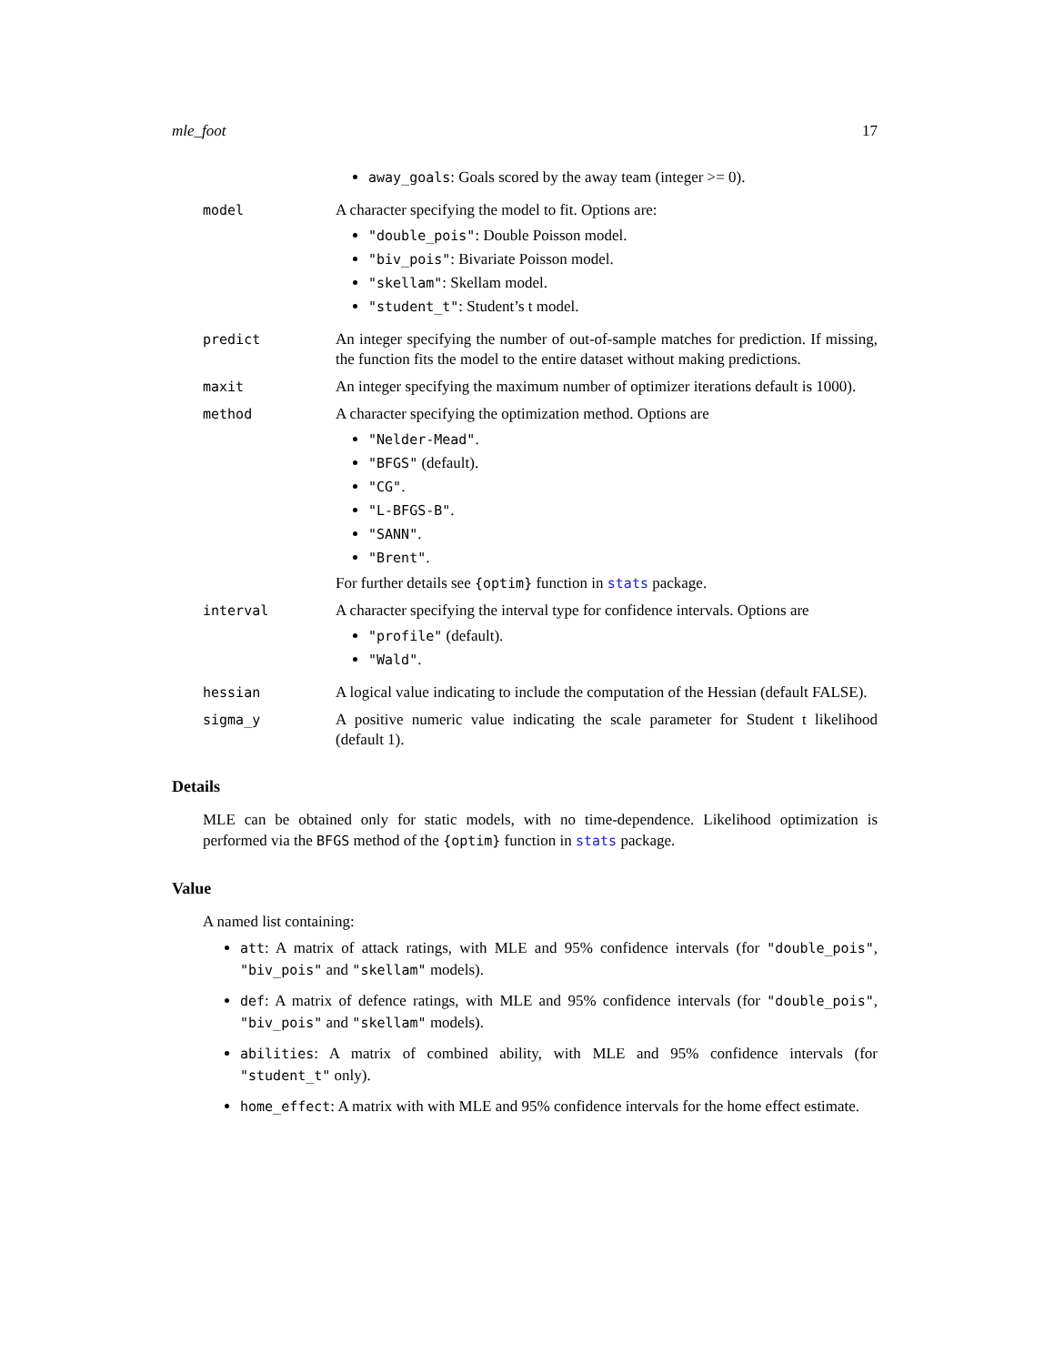mle_foot 17
away_goals: Goals scored by the away team (integer >= 0).
model A character specifying the model to fit. Options are:
"double_pois": Double Poisson model.
"biv_pois": Bivariate Poisson model.
"skellam": Skellam model.
"student_t": Student’s t model.
predict An integer specifying the number of out-of-sample matches for prediction. If missing, the function fits the model to the entire dataset without making predictions.
maxit An integer specifying the maximum number of optimizer iterations default is 1000).
method A character specifying the optimization method. Options are
"Nelder-Mead".
"BFGS" (default).
"CG".
"L-BFGS-B".
"SANN".
"Brent".
For further details see {optim} function in stats package.
interval A character specifying the interval type for confidence intervals. Options are
"profile" (default).
"Wald".
hessian A logical value indicating to include the computation of the Hessian (default FALSE).
sigma_y A positive numeric value indicating the scale parameter for Student t likelihood (default 1).
Details
MLE can be obtained only for static models, with no time-dependence. Likelihood optimization is performed via the BFGS method of the {optim} function in stats package.
Value
A named list containing:
att: A matrix of attack ratings, with MLE and 95% confidence intervals (for "double_pois", "biv_pois" and "skellam" models).
def: A matrix of defence ratings, with MLE and 95% confidence intervals (for "double_pois", "biv_pois" and "skellam" models).
abilities: A matrix of combined ability, with MLE and 95% confidence intervals (for "student_t" only).
home_effect: A matrix with with MLE and 95% confidence intervals for the home effect estimate.